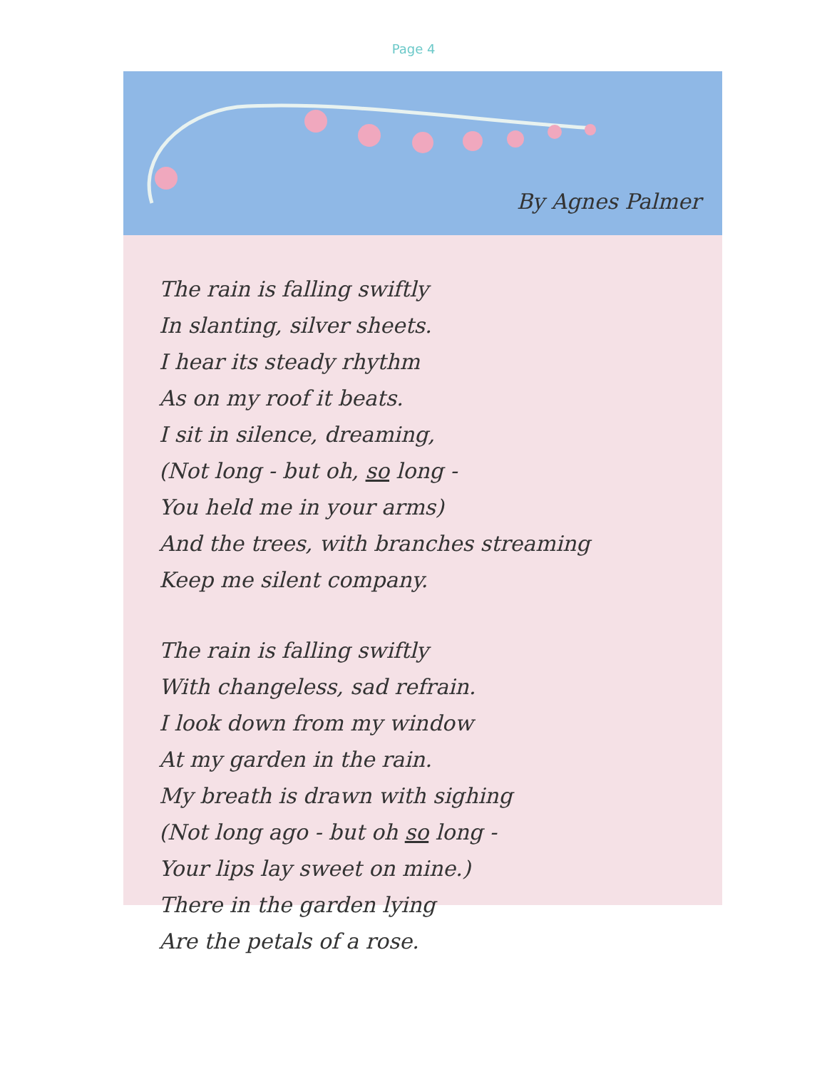Page 4
By Agnes Palmer
The rain is falling swiftly
In slanting, silver sheets.
I hear its steady rhythm
As on my roof it beats.
I sit in silence, dreaming,
(Not long - but oh, so long -
You held me in your arms)
And the trees, with branches streaming
Keep me silent company.
The rain is falling swiftly
With changeless, sad refrain.
I look down from my window
At my garden in the rain.
My breath is drawn with sighing
(Not long ago - but oh so long -
Your lips lay sweet on mine.)
There in the garden lying
Are the petals of a rose.